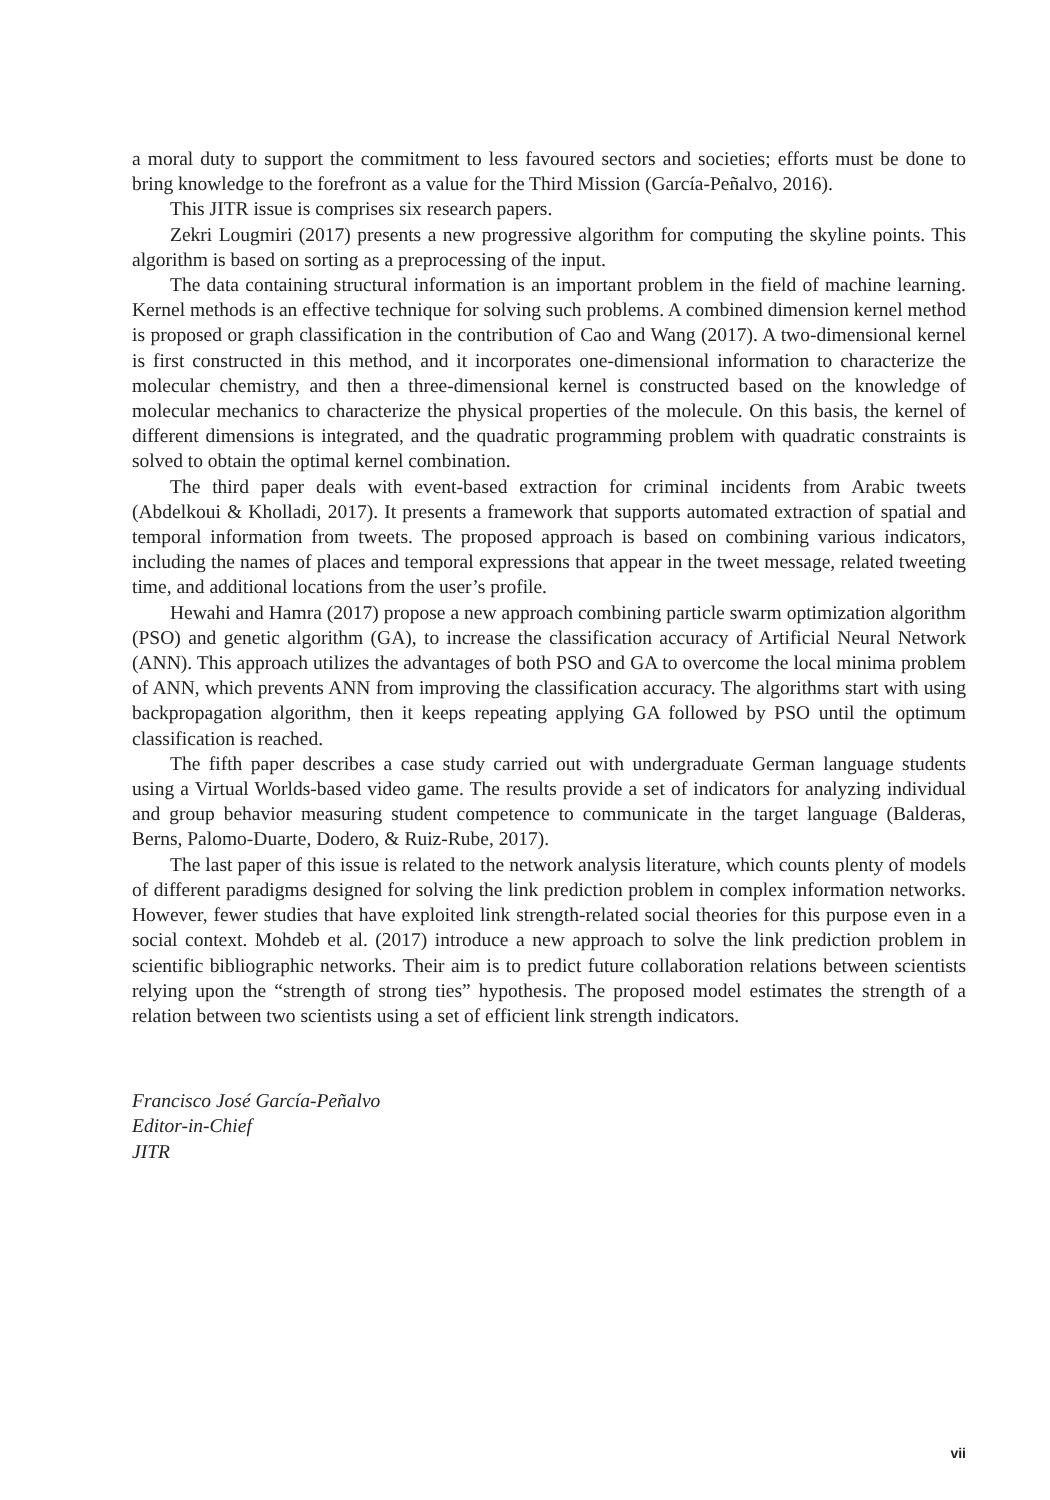a moral duty to support the commitment to less favoured sectors and societies; efforts must be done to bring knowledge to the forefront as a value for the Third Mission (García-Peñalvo, 2016).
This JITR issue is comprises six research papers.
Zekri Lougmiri (2017) presents a new progressive algorithm for computing the skyline points. This algorithm is based on sorting as a preprocessing of the input.
The data containing structural information is an important problem in the field of machine learning. Kernel methods is an effective technique for solving such problems. A combined dimension kernel method is proposed or graph classification in the contribution of Cao and Wang (2017). A two-dimensional kernel is first constructed in this method, and it incorporates one-dimensional information to characterize the molecular chemistry, and then a three-dimensional kernel is constructed based on the knowledge of molecular mechanics to characterize the physical properties of the molecule. On this basis, the kernel of different dimensions is integrated, and the quadratic programming problem with quadratic constraints is solved to obtain the optimal kernel combination.
The third paper deals with event-based extraction for criminal incidents from Arabic tweets (Abdelkoui & Kholladi, 2017). It presents a framework that supports automated extraction of spatial and temporal information from tweets. The proposed approach is based on combining various indicators, including the names of places and temporal expressions that appear in the tweet message, related tweeting time, and additional locations from the user’s profile.
Hewahi and Hamra (2017) propose a new approach combining particle swarm optimization algorithm (PSO) and genetic algorithm (GA), to increase the classification accuracy of Artificial Neural Network (ANN). This approach utilizes the advantages of both PSO and GA to overcome the local minima problem of ANN, which prevents ANN from improving the classification accuracy. The algorithms start with using backpropagation algorithm, then it keeps repeating applying GA followed by PSO until the optimum classification is reached.
The fifth paper describes a case study carried out with undergraduate German language students using a Virtual Worlds-based video game. The results provide a set of indicators for analyzing individual and group behavior measuring student competence to communicate in the target language (Balderas, Berns, Palomo-Duarte, Dodero, & Ruiz-Rube, 2017).
The last paper of this issue is related to the network analysis literature, which counts plenty of models of different paradigms designed for solving the link prediction problem in complex information networks. However, fewer studies that have exploited link strength-related social theories for this purpose even in a social context. Mohdeb et al. (2017) introduce a new approach to solve the link prediction problem in scientific bibliographic networks. Their aim is to predict future collaboration relations between scientists relying upon the “strength of strong ties” hypothesis. The proposed model estimates the strength of a relation between two scientists using a set of efficient link strength indicators.
Francisco José García-Peñalvo
Editor-in-Chief
JITR
vii